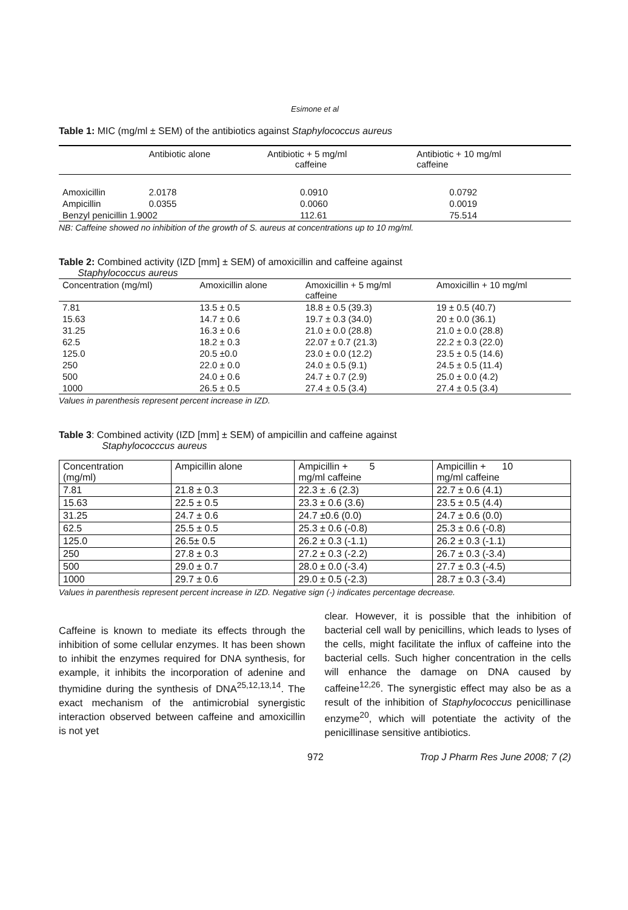Esimone et al
Table 1: MIC (mg/ml ± SEM) of the antibiotics against Staphylococcus aureus
| | Antibiotic alone | Antibiotic + 5 mg/ml caffeine | Antibiotic + 10 mg/ml caffeine |
| --- | --- | --- | --- |
| Amoxicillin | 2.0178 | 0.0910 | 0.0792 |
| Ampicillin | 0.0355 | 0.0060 | 0.0019 |
| Benzyl penicillin 1.9002 | | 112.61 | 75.514 |
NB: Caffeine showed no inhibition of the growth of S. aureus at concentrations up to 10 mg/ml.
Table 2: Combined activity (IZD [mm] ± SEM) of amoxicillin and caffeine against
Staphylococcus aureus
| Concentration (mg/ml) | Amoxicillin alone | Amoxicillin + 5 mg/ml caffeine | Amoxicillin + 10 mg/ml |
| --- | --- | --- | --- |
| 7.81 | 13.5 ± 0.5 | 18.8 ± 0.5 (39.3) | 19 ± 0.5 (40.7) |
| 15.63 | 14.7 ± 0.6 | 19.7 ± 0.3 (34.0) | 20 ± 0.0 (36.1) |
| 31.25 | 16.3 ± 0.6 | 21.0 ± 0.0 (28.8) | 21.0 ± 0.0 (28.8) |
| 62.5 | 18.2 ± 0.3 | 22.07 ± 0.7 (21.3) | 22.2 ± 0.3 (22.0) |
| 125.0 | 20.5 ±0.0 | 23.0 ± 0.0 (12.2) | 23.5 ± 0.5 (14.6) |
| 250 | 22.0 ± 0.0 | 24.0 ± 0.5 (9.1) | 24.5 ± 0.5 (11.4) |
| 500 | 24.0 ± 0.6 | 24.7 ± 0.7 (2.9) | 25.0 ± 0.0 (4.2) |
| 1000 | 26.5 ± 0.5 | 27.4 ± 0.5 (3.4) | 27.4 ± 0.5 (3.4) |
Values in parenthesis represent percent increase in IZD.
Table 3: Combined activity (IZD [mm] ± SEM) of ampicillin and caffeine against
Staphylococccus aureus
| Concentration (mg/ml) | Ampicillin alone | Ampicillin + 5 mg/ml caffeine | Ampicillin + 10 mg/ml caffeine |
| --- | --- | --- | --- |
| 7.81 | 21.8 ± 0.3 | 22.3 ± .6 (2.3) | 22.7 ± 0.6 (4.1) |
| 15.63 | 22.5 ± 0.5 | 23.3 ± 0.6 (3.6) | 23.5 ± 0.5 (4.4) |
| 31.25 | 24.7 ± 0.6 | 24.7 ±0.6 (0.0) | 24.7 ± 0.6 (0.0) |
| 62.5 | 25.5 ± 0.5 | 25.3 ± 0.6 (-0.8) | 25.3 ± 0.6 (-0.8) |
| 125.0 | 26.5± 0.5 | 26.2 ± 0.3 (-1.1) | 26.2 ± 0.3 (-1.1) |
| 250 | 27.8 ± 0.3 | 27.2 ± 0.3 (-2.2) | 26.7 ± 0.3 (-3.4) |
| 500 | 29.0 ± 0.7 | 28.0 ± 0.0 (-3.4) | 27.7 ± 0.3 (-4.5) |
| 1000 | 29.7 ± 0.6 | 29.0 ± 0.5 (-2.3) | 28.7 ± 0.3 (-3.4) |
Values in parenthesis represent percent increase in IZD. Negative sign (-) indicates percentage decrease.
Caffeine is known to mediate its effects through the inhibition of some cellular enzymes. It has been shown to inhibit the enzymes required for DNA synthesis, for example, it inhibits the incorporation of adenine and thymidine during the synthesis of DNA<sup>25,12,13,14</sup>. The exact mechanism of the antimicrobial synergistic interaction observed between caffeine and amoxicillin is not yet
clear. However, it is possible that the inhibition of bacterial cell wall by penicillins, which leads to lyses of the cells, might facilitate the influx of caffeine into the bacterial cells. Such higher concentration in the cells will enhance the damage on DNA caused by caffeine<sup>12,26</sup>. The synergistic effect may also be as a result of the inhibition of Staphylococcus penicillinase enzyme<sup>20</sup>, which will potentiate the activity of the penicillinase sensitive antibiotics.
972 Trop J Pharm Res June 2008; 7 (2)